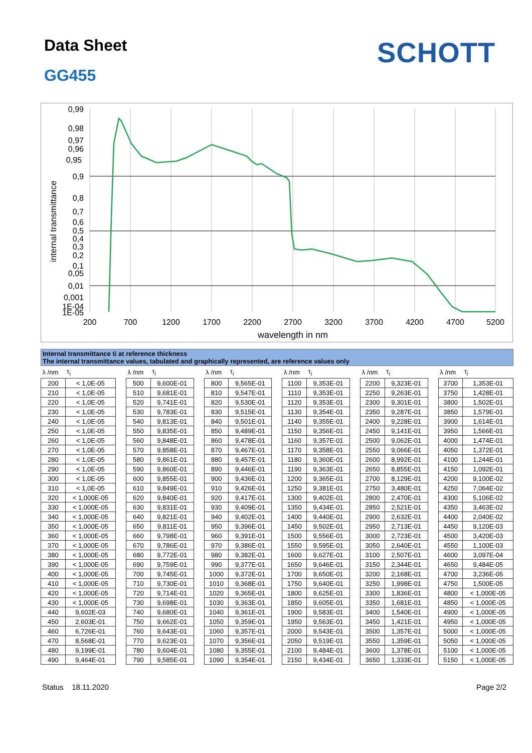Data Sheet
GG455
SCHOTT
0,99
0,98
0,97
0,96
0,95
0,9
0,8
0,7
0,6
0,5
0,4
0,3
0,2
0,1
0,05
0,01
0,001
1E-04
1E-05
200
700
1200
1700
2200
2700
3200
3700
4200
4700
5200
wavelength in nm
internal transmittance
Internal transmittance ti at reference thickness
The internal transmittance values, tabulated and graphically represented, are reference values only
| λ /nm | τ<sub>i</sub> | | λ /nm | τ<sub>i</sub> | | λ /nm | τ<sub>i</sub> | | λ /nm | τ<sub>i</sub> | | λ /nm | τ<sub>i</sub> | | λ /nm | τ<sub>i</sub> |
| --- | --- | --- | --- | --- | --- | --- | --- | --- | --- | --- | --- | --- | --- | --- | --- | --- |
| 200 | < 1,0E-05 | | 500 | 9,600E-01 | | 800 | 9,565E-01 | | 1100 | 9,353E-01 | | 2200 | 9,323E-01 | | 3700 | 1,353E-01 |
| 210 | < 1,0E-05 | | 510 | 9,681E-01 | | 810 | 9,547E-01 | | 1110 | 9,353E-01 | | 2250 | 9,263E-01 | | 3750 | 1,428E-01 |
| 220 | < 1,0E-05 | | 520 | 9,741E-01 | | 820 | 9,530E-01 | | 1120 | 9,353E-01 | | 2300 | 9,301E-01 | | 3800 | 1,502E-01 |
| 230 | < 1,0E-05 | | 530 | 9,783E-01 | | 830 | 9,515E-01 | | 1130 | 9,354E-01 | | 2350 | 9,287E-01 | | 3850 | 1,579E-01 |
| 240 | < 1,0E-05 | | 540 | 9,813E-01 | | 840 | 9,501E-01 | | 1140 | 9,355E-01 | | 2400 | 9,228E-01 | | 3900 | 1,614E-01 |
| 250 | < 1,0E-05 | | 550 | 9,835E-01 | | 850 | 9,489E-01 | | 1150 | 9,356E-01 | | 2450 | 9,141E-01 | | 3950 | 1,566E-01 |
| 260 | < 1,0E-05 | | 560 | 9,848E-01 | | 860 | 9,478E-01 | | 1160 | 9,357E-01 | | 2500 | 9,062E-01 | | 4000 | 1,474E-01 |
| 270 | < 1,0E-05 | | 570 | 9,858E-01 | | 870 | 9,467E-01 | | 1170 | 9,358E-01 | | 2550 | 9,066E-01 | | 4050 | 1,372E-01 |
| 280 | < 1,0E-05 | | 580 | 9,861E-01 | | 880 | 9,457E-01 | | 1180 | 9,360E-01 | | 2600 | 8,992E-01 | | 4100 | 1,244E-01 |
| 290 | < 1,0E-05 | | 590 | 9,860E-01 | | 890 | 9,446E-01 | | 1190 | 9,363E-01 | | 2650 | 8,855E-01 | | 4150 | 1,092E-01 |
| 300 | < 1,0E-05 | | 600 | 9,855E-01 | | 900 | 9,436E-01 | | 1200 | 9,365E-01 | | 2700 | 8,129E-01 | | 4200 | 9,100E-02 |
| 310 | < 1,0E-05 | | 610 | 9,849E-01 | | 910 | 9,426E-01 | | 1250 | 9,381E-01 | | 2750 | 3,480E-01 | | 4250 | 7,064E-02 |
| 320 | < 1,000E-05 | | 620 | 9,840E-01 | | 920 | 9,417E-01 | | 1300 | 9,402E-01 | | 2800 | 2,470E-01 | | 4300 | 5,106E-02 |
| 330 | < 1,000E-05 | | 630 | 9,831E-01 | | 930 | 9,409E-01 | | 1350 | 9,434E-01 | | 2850 | 2,521E-01 | | 4350 | 3,463E-02 |
| 340 | < 1,000E-05 | | 640 | 9,821E-01 | | 940 | 9,402E-01 | | 1400 | 9,440E-01 | | 2900 | 2,632E-01 | | 4400 | 2,040E-02 |
| 350 | < 1,000E-05 | | 650 | 9,811E-01 | | 950 | 9,396E-01 | | 1450 | 9,502E-01 | | 2950 | 2,713E-01 | | 4450 | 9,120E-03 |
| 360 | < 1,000E-05 | | 660 | 9,798E-01 | | 960 | 9,391E-01 | | 1500 | 9,556E-01 | | 3000 | 2,723E-01 | | 4500 | 3,420E-03 |
| 370 | < 1,000E-05 | | 670 | 9,786E-01 | | 970 | 9,386E-01 | | 1550 | 9,595E-01 | | 3050 | 2,640E-01 | | 4550 | 1,100E-03 |
| 380 | < 1,000E-05 | | 680 | 9,772E-01 | | 980 | 9,382E-01 | | 1600 | 9,627E-01 | | 3100 | 2,507E-01 | | 4600 | 3,097E-04 |
| 390 | < 1,000E-05 | | 690 | 9,759E-01 | | 990 | 9,377E-01 | | 1650 | 9,646E-01 | | 3150 | 2,344E-01 | | 4650 | 9,484E-05 |
| 400 | < 1,000E-05 | | 700 | 9,745E-01 | | 1000 | 9,372E-01 | | 1700 | 9,650E-01 | | 3200 | 2,168E-01 | | 4700 | 3,236E-05 |
| 410 | < 1,000E-05 | | 710 | 9,730E-01 | | 1010 | 9,368E-01 | | 1750 | 9,640E-01 | | 3250 | 1,998E-01 | | 4750 | 1,500E-05 |
| 420 | < 1,000E-05 | | 720 | 9,714E-01 | | 1020 | 9,365E-01 | | 1800 | 9,625E-01 | | 3300 | 1,836E-01 | | 4800 | < 1,000E-05 |
| 430 | < 1,000E-05 | | 730 | 9,698E-01 | | 1030 | 9,363E-01 | | 1850 | 9,605E-01 | | 3350 | 1,681E-01 | | 4850 | < 1,000E-05 |
| 440 | 9,602E-03 | | 740 | 9,680E-01 | | 1040 | 9,361E-01 | | 1900 | 9,583E-01 | | 3400 | 1,540E-01 | | 4900 | < 1,000E-05 |
| 450 | 2,603E-01 | | 750 | 9,662E-01 | | 1050 | 9,359E-01 | | 1950 | 9,563E-01 | | 3450 | 1,421E-01 | | 4950 | < 1,000E-05 |
| 460 | 6,726E-01 | | 760 | 9,643E-01 | | 1060 | 9,357E-01 | | 2000 | 9,543E-01 | | 3500 | 1,357E-01 | | 5000 | < 1,000E-05 |
| 470 | 8,568E-01 | | 770 | 9,623E-01 | | 1070 | 9,356E-01 | | 2050 | 9,519E-01 | | 3550 | 1,359E-01 | | 5050 | < 1,000E-05 |
| 480 | 9,199E-01 | | 780 | 9,604E-01 | | 1080 | 9,355E-01 | | 2100 | 9,484E-01 | | 3600 | 1,378E-01 | | 5100 | < 1,000E-05 |
| 490 | 9,464E-01 | | 790 | 9,585E-01 | | 1090 | 9,354E-01 | | 2150 | 9,434E-01 | | 3650 | 1,333E-01 | | 5150 | < 1,000E-05 |
Status 18.11.2020 Page 2/2